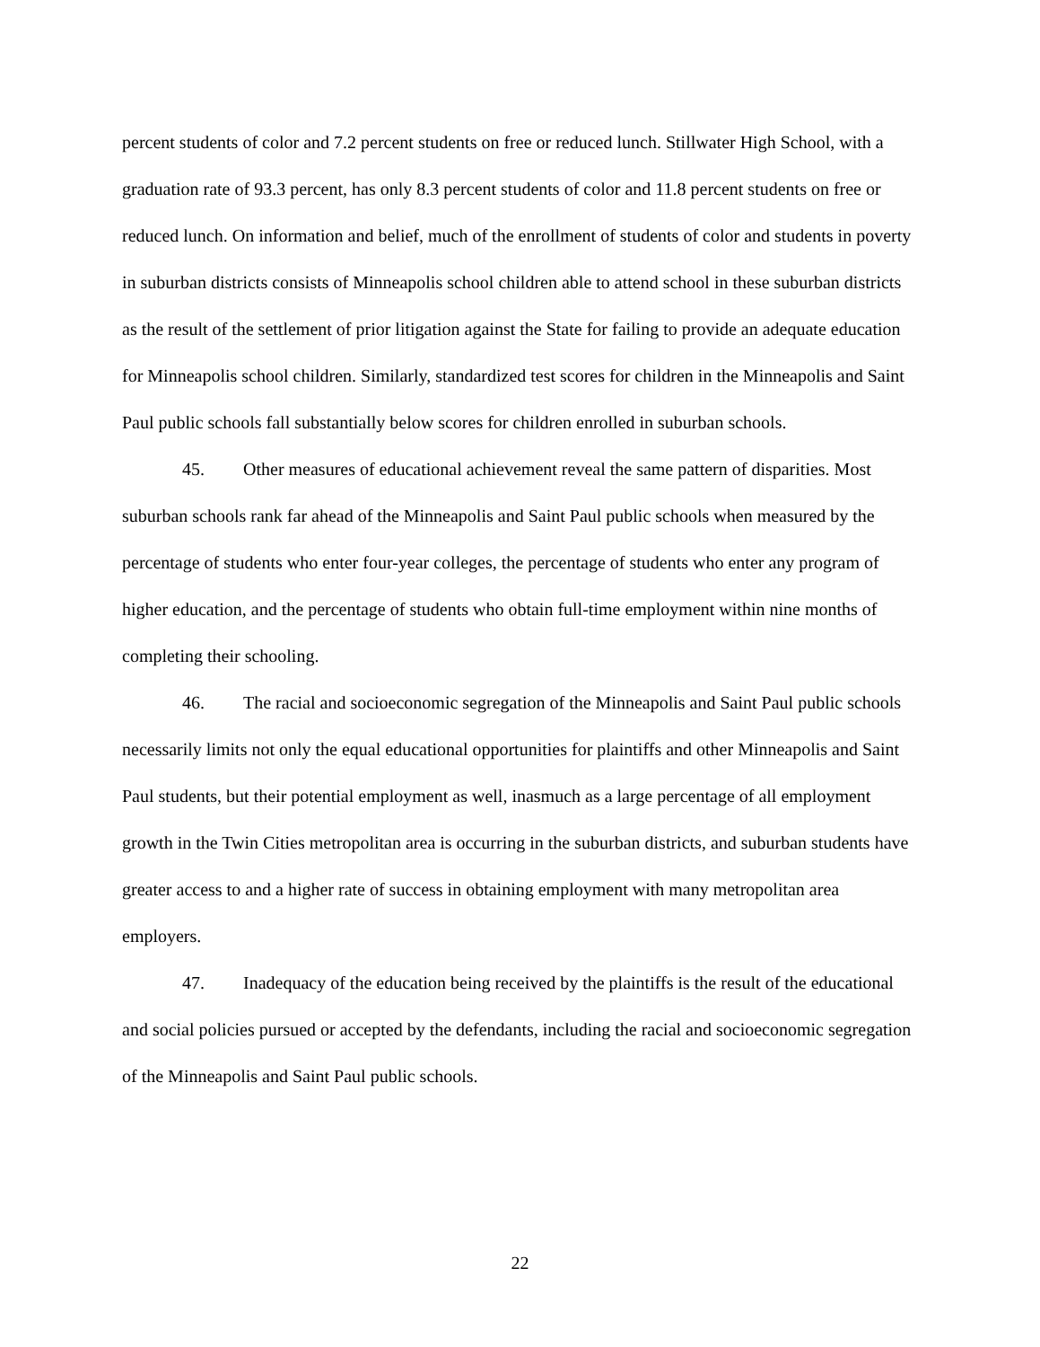percent students of color and 7.2 percent students on free or reduced lunch. Stillwater High School, with a graduation rate of 93.3 percent, has only 8.3 percent students of color and 11.8 percent students on free or reduced lunch. On information and belief, much of the enrollment of students of color and students in poverty in suburban districts consists of Minneapolis school children able to attend school in these suburban districts as the result of the settlement of prior litigation against the State for failing to provide an adequate education for Minneapolis school children. Similarly, standardized test scores for children in the Minneapolis and Saint Paul public schools fall substantially below scores for children enrolled in suburban schools.
45. Other measures of educational achievement reveal the same pattern of disparities. Most suburban schools rank far ahead of the Minneapolis and Saint Paul public schools when measured by the percentage of students who enter four-year colleges, the percentage of students who enter any program of higher education, and the percentage of students who obtain full-time employment within nine months of completing their schooling.
46. The racial and socioeconomic segregation of the Minneapolis and Saint Paul public schools necessarily limits not only the equal educational opportunities for plaintiffs and other Minneapolis and Saint Paul students, but their potential employment as well, inasmuch as a large percentage of all employment growth in the Twin Cities metropolitan area is occurring in the suburban districts, and suburban students have greater access to and a higher rate of success in obtaining employment with many metropolitan area employers.
47. Inadequacy of the education being received by the plaintiffs is the result of the educational and social policies pursued or accepted by the defendants, including the racial and socioeconomic segregation of the Minneapolis and Saint Paul public schools.
22